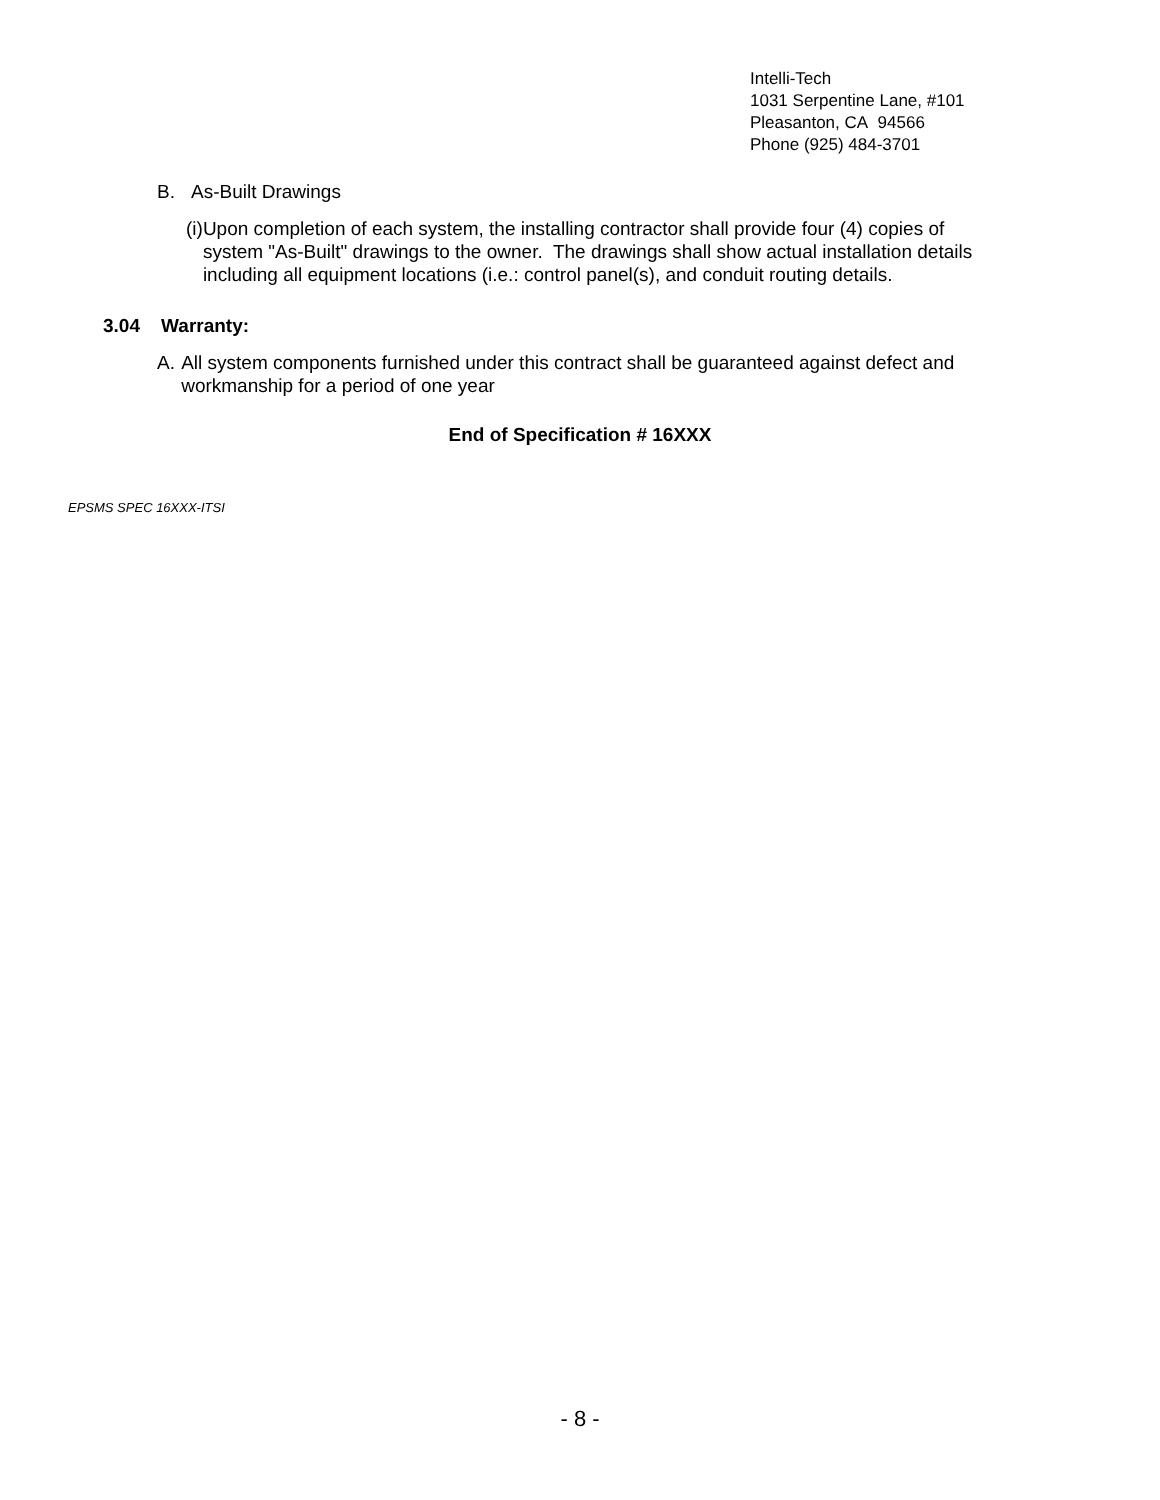Intelli-Tech
1031 Serpentine Lane, #101
Pleasanton, CA 94566
Phone (925) 484-3701
B. As-Built Drawings
(i) Upon completion of each system, the installing contractor shall provide four (4) copies of system "As-Built" drawings to the owner. The drawings shall show actual installation details including all equipment locations (i.e.: control panel(s), and conduit routing details.
3.04 Warranty:
A. All system components furnished under this contract shall be guaranteed against defect and workmanship for a period of one year
End of Specification # 16XXX
EPSMS SPEC 16XXX-ITSI
- 8 -